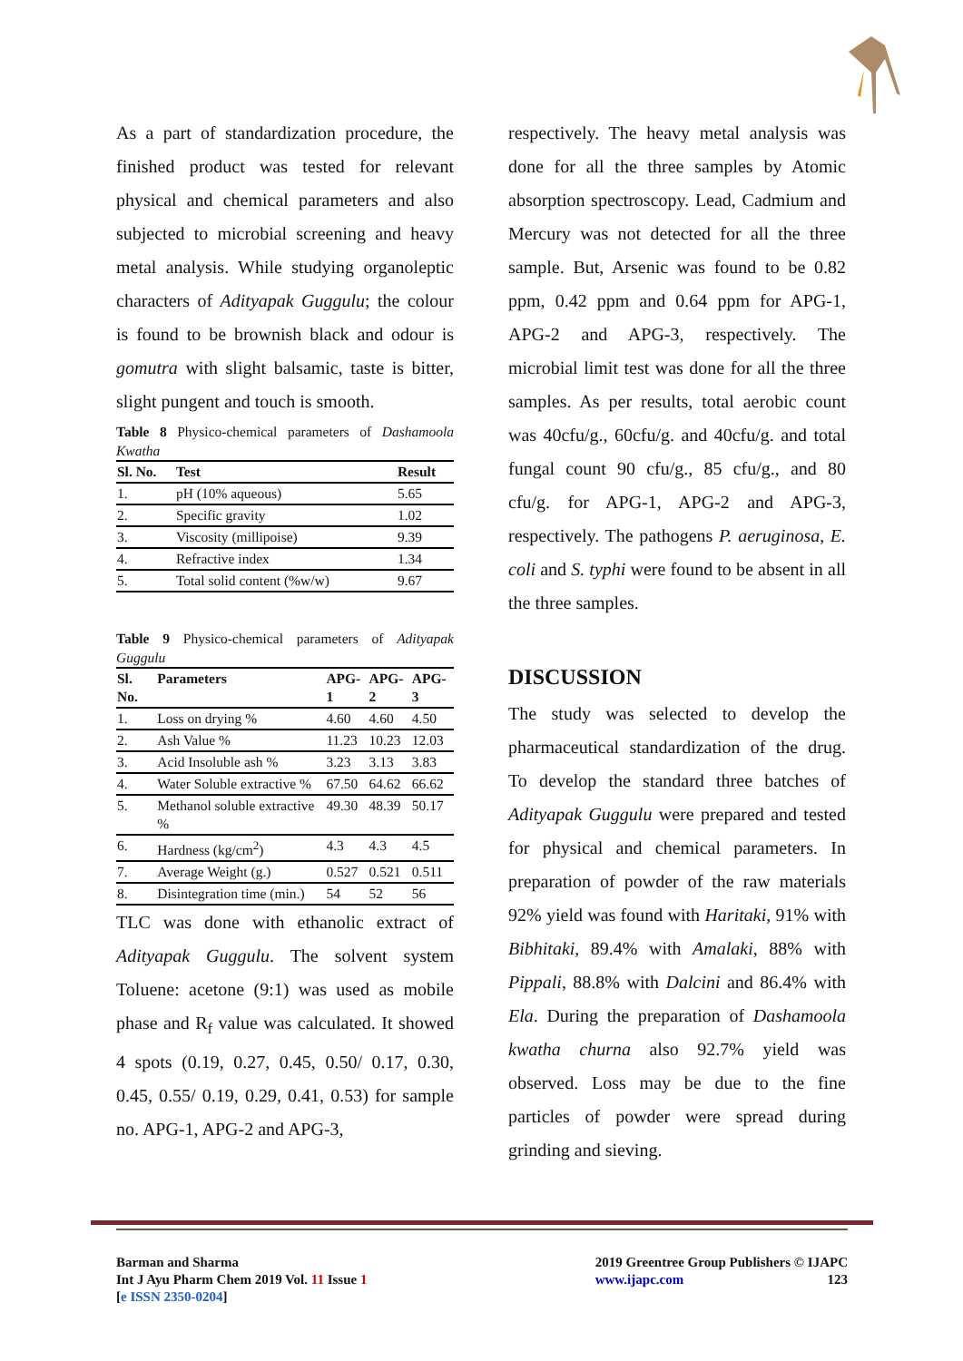As a part of standardization procedure, the finished product was tested for relevant physical and chemical parameters and also subjected to microbial screening and heavy metal analysis. While studying organoleptic characters of Adityapak Guggulu; the colour is found to be brownish black and odour is gomutra with slight balsamic, taste is bitter, slight pungent and touch is smooth.
Table 8 Physico-chemical parameters of Dashamoola Kwatha
| Sl. No. | Test | Result |
| --- | --- | --- |
| 1. | pH (10% aqueous) | 5.65 |
| 2. | Specific gravity | 1.02 |
| 3. | Viscosity (millipoise) | 9.39 |
| 4. | Refractive index | 1.34 |
| 5. | Total solid content (%w/w) | 9.67 |
Table 9 Physico-chemical parameters of Adityapak Guggulu
| Sl. No. | Parameters | APG-1 | APG-2 | APG-3 |
| --- | --- | --- | --- | --- |
| 1. | Loss on drying % | 4.60 | 4.60 | 4.50 |
| 2. | Ash Value % | 11.23 | 10.23 | 12.03 |
| 3. | Acid Insoluble ash % | 3.23 | 3.13 | 3.83 |
| 4. | Water Soluble extractive % | 67.50 | 64.62 | 66.62 |
| 5. | Methanol soluble extractive % | 49.30 | 48.39 | 50.17 |
| 6. | Hardness (kg/cm<sup>2</sup>) | 4.3 | 4.3 | 4.5 |
| 7. | Average Weight (g.) | 0.527 | 0.521 | 0.511 |
| 8. | Disintegration time (min.) | 54 | 52 | 56 |
TLC was done with ethanolic extract of Adityapak Guggulu. The solvent system Toluene: acetone (9:1) was used as mobile phase and R<sub>f</sub> value was calculated. It showed 4 spots (0.19, 0.27, 0.45, 0.50/ 0.17, 0.30, 0.45, 0.55/ 0.19, 0.29, 0.41, 0.53) for sample no. APG-1, APG-2 and APG-3,
respectively. The heavy metal analysis was done for all the three samples by Atomic absorption spectroscopy. Lead, Cadmium and Mercury was not detected for all the three sample. But, Arsenic was found to be 0.82 ppm, 0.42 ppm and 0.64 ppm for APG-1, APG-2 and APG-3, respectively. The microbial limit test was done for all the three samples. As per results, total aerobic count was 40cfu/g., 60cfu/g. and 40cfu/g. and total fungal count 90 cfu/g., 85 cfu/g., and 80 cfu/g. for APG-1, APG-2 and APG-3, respectively. The pathogens P. aeruginosa, E. coli and S. typhi were found to be absent in all the three samples.
DISCUSSION
The study was selected to develop the pharmaceutical standardization of the drug. To develop the standard three batches of Adityapak Guggulu were prepared and tested for physical and chemical parameters. In preparation of powder of the raw materials 92% yield was found with Haritaki, 91% with Bibhitaki, 89.4% with Amalaki, 88% with Pippali, 88.8% with Dalcini and 86.4% with Ela. During the preparation of Dashamoola kwatha churna also 92.7% yield was observed. Loss may be due to the fine particles of powder were spread during grinding and sieving.
Barman and Sharma
Int J Ayu Pharm Chem 2019 Vol. 11 Issue 1
[e ISSN 2350-0204]
2019 Greentree Group Publishers © IJAPC
www.ijapc.com 123